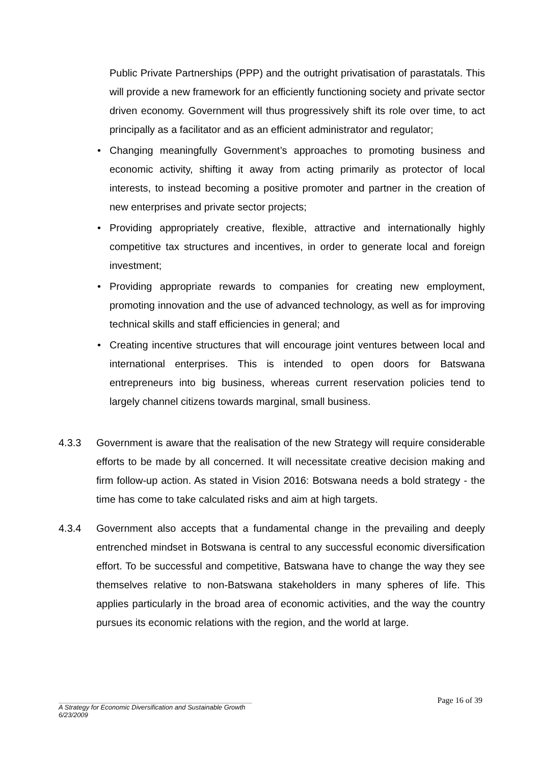Public Private Partnerships (PPP) and the outright privatisation of parastatals. This will provide a new framework for an efficiently functioning society and private sector driven economy. Government will thus progressively shift its role over time, to act principally as a facilitator and as an efficient administrator and regulator;
• Changing meaningfully Government’s approaches to promoting business and economic activity, shifting it away from acting primarily as protector of local interests, to instead becoming a positive promoter and partner in the creation of new enterprises and private sector projects;
• Providing appropriately creative, flexible, attractive and internationally highly competitive tax structures and incentives, in order to generate local and foreign investment;
• Providing appropriate rewards to companies for creating new employment, promoting innovation and the use of advanced technology, as well as for improving technical skills and staff efficiencies in general; and
• Creating incentive structures that will encourage joint ventures between local and international enterprises. This is intended to open doors for Batswana entrepreneurs into big business, whereas current reservation policies tend to largely channel citizens towards marginal, small business.
4.3.3 Government is aware that the realisation of the new Strategy will require considerable efforts to be made by all concerned. It will necessitate creative decision making and firm follow-up action. As stated in Vision 2016: Botswana needs a bold strategy - the time has come to take calculated risks and aim at high targets.
4.3.4 Government also accepts that a fundamental change in the prevailing and deeply entrenched mindset in Botswana is central to any successful economic diversification effort. To be successful and competitive, Batswana have to change the way they see themselves relative to non-Batswana stakeholders in many spheres of life. This applies particularly in the broad area of economic activities, and the way the country pursues its economic relations with the region, and the world at large.
Page 16 of 39
A Strategy for Economic Diversification and Sustainable Growth
6/23/2009